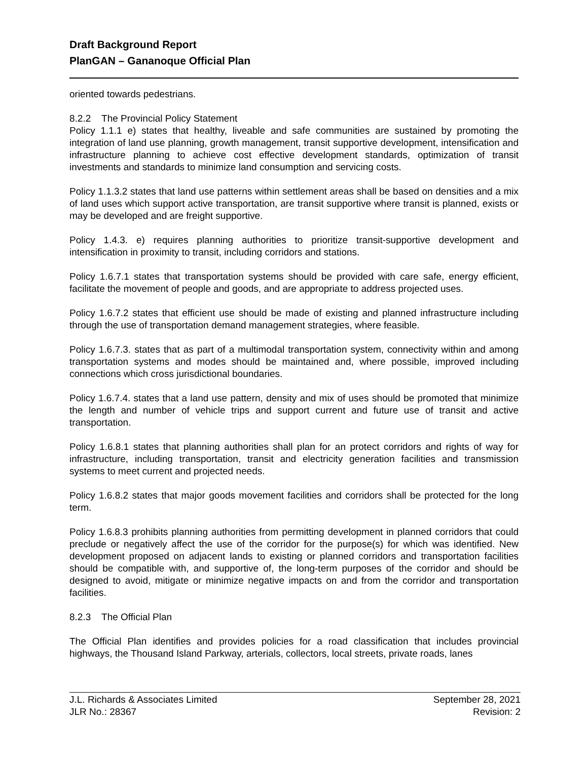Draft Background Report
PlanGAN – Gananoque Official Plan
oriented towards pedestrians.
8.2.2 The Provincial Policy Statement
Policy 1.1.1 e) states that healthy, liveable and safe communities are sustained by promoting the integration of land use planning, growth management, transit supportive development, intensification and infrastructure planning to achieve cost effective development standards, optimization of transit investments and standards to minimize land consumption and servicing costs.
Policy 1.1.3.2 states that land use patterns within settlement areas shall be based on densities and a mix of land uses which support active transportation, are transit supportive where transit is planned, exists or may be developed and are freight supportive.
Policy 1.4.3. e) requires planning authorities to prioritize transit-supportive development and intensification in proximity to transit, including corridors and stations.
Policy 1.6.7.1 states that transportation systems should be provided with care safe, energy efficient, facilitate the movement of people and goods, and are appropriate to address projected uses.
Policy 1.6.7.2 states that efficient use should be made of existing and planned infrastructure including through the use of transportation demand management strategies, where feasible.
Policy 1.6.7.3. states that as part of a multimodal transportation system, connectivity within and among transportation systems and modes should be maintained and, where possible, improved including connections which cross jurisdictional boundaries.
Policy 1.6.7.4. states that a land use pattern, density and mix of uses should be promoted that minimize the length and number of vehicle trips and support current and future use of transit and active transportation.
Policy 1.6.8.1 states that planning authorities shall plan for an protect corridors and rights of way for infrastructure, including transportation, transit and electricity generation facilities and transmission systems to meet current and projected needs.
Policy 1.6.8.2 states that major goods movement facilities and corridors shall be protected for the long term.
Policy 1.6.8.3 prohibits planning authorities from permitting development in planned corridors that could preclude or negatively affect the use of the corridor for the purpose(s) for which was identified. New development proposed on adjacent lands to existing or planned corridors and transportation facilities should be compatible with, and supportive of, the long-term purposes of the corridor and should be designed to avoid, mitigate or minimize negative impacts on and from the corridor and transportation facilities.
8.2.3 The Official Plan
The Official Plan identifies and provides policies for a road classification that includes provincial highways, the Thousand Island Parkway, arterials, collectors, local streets, private roads, lanes
J.L. Richards & Associates Limited
JLR No.: 28367
September 28, 2021
Revision: 2